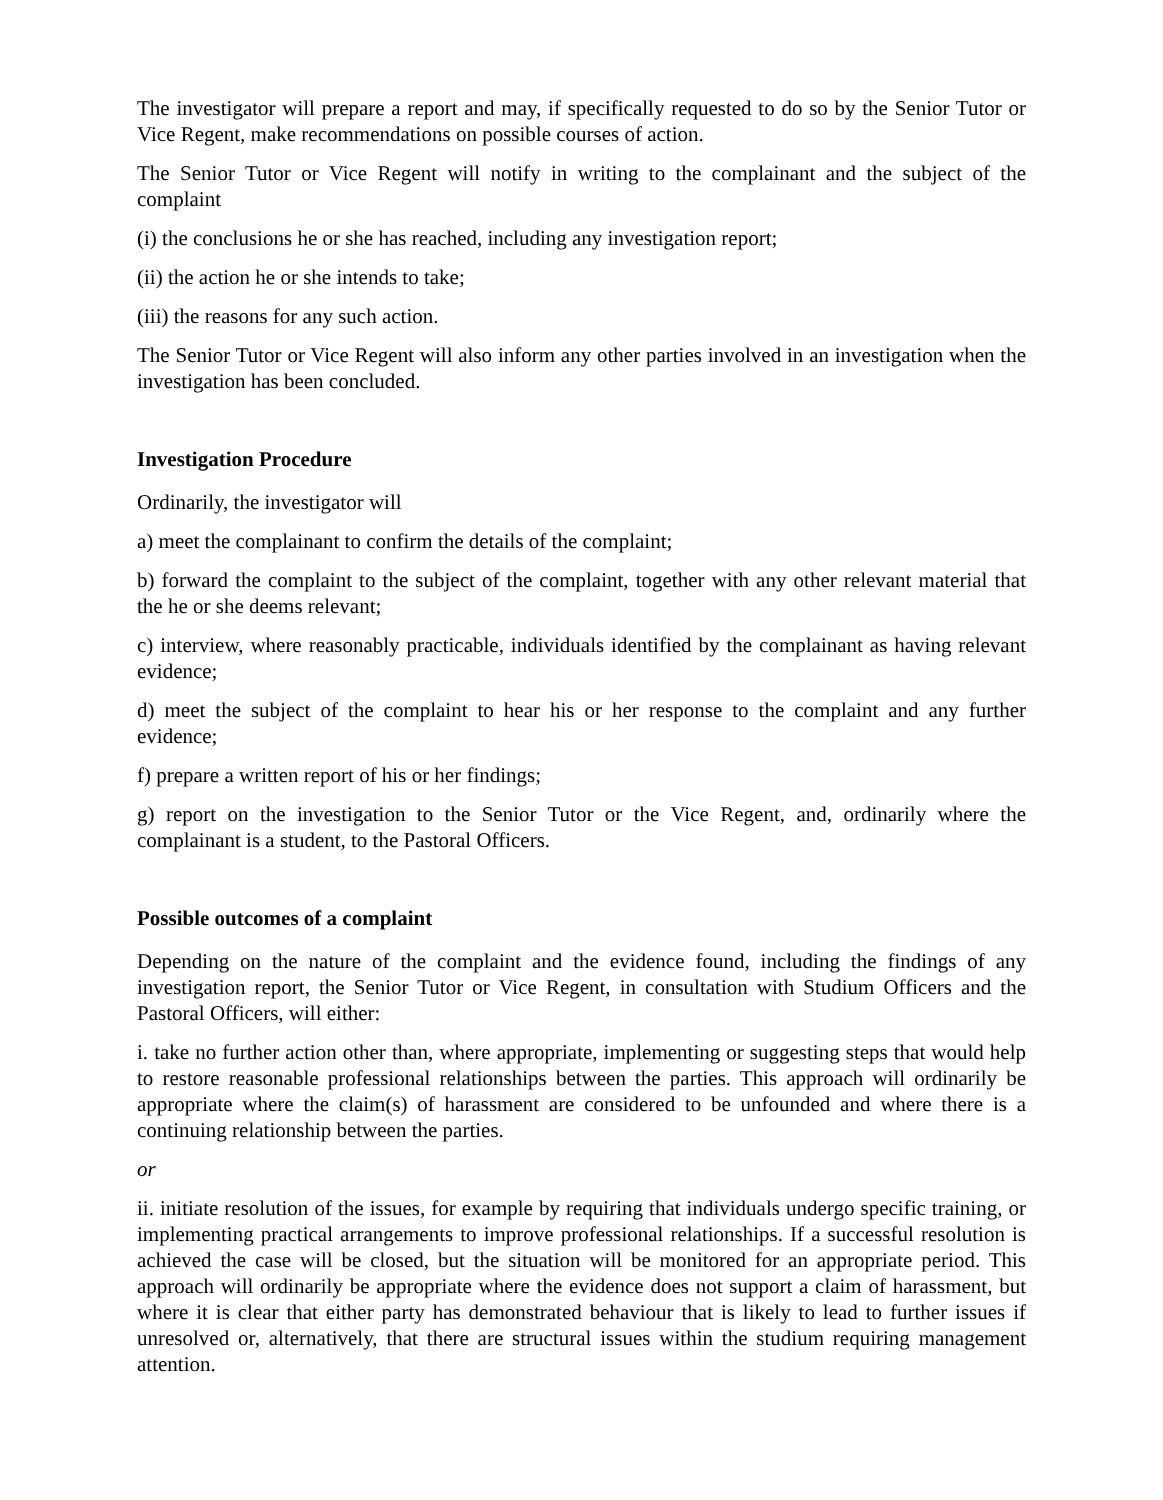The investigator will prepare a report and may, if specifically requested to do so by the Senior Tutor or Vice Regent, make recommendations on possible courses of action.
The Senior Tutor or Vice Regent will notify in writing to the complainant and the subject of the complaint
(i) the conclusions he or she has reached, including any investigation report;
(ii) the action he or she intends to take;
(iii) the reasons for any such action.
The Senior Tutor or Vice Regent will also inform any other parties involved in an investigation when the investigation has been concluded.
Investigation Procedure
Ordinarily, the investigator will
a) meet the complainant to confirm the details of the complaint;
b) forward the complaint to the subject of the complaint, together with any other relevant material that the he or she deems relevant;
c) interview, where reasonably practicable, individuals identified by the complainant as having relevant evidence;
d) meet the subject of the complaint to hear his or her response to the complaint and any further evidence;
f) prepare a written report of his or her findings;
g) report on the investigation to the Senior Tutor or the Vice Regent, and, ordinarily where the complainant is a student, to the Pastoral Officers.
Possible outcomes of a complaint
Depending on the nature of the complaint and the evidence found, including the findings of any investigation report, the Senior Tutor or Vice Regent, in consultation with Studium Officers and the Pastoral Officers, will either:
i. take no further action other than, where appropriate, implementing or suggesting steps that would help to restore reasonable professional relationships between the parties. This approach will ordinarily be appropriate where the claim(s) of harassment are considered to be unfounded and where there is a continuing relationship between the parties.
or
ii. initiate resolution of the issues, for example by requiring that individuals undergo specific training, or implementing practical arrangements to improve professional relationships. If a successful resolution is achieved the case will be closed, but the situation will be monitored for an appropriate period. This approach will ordinarily be appropriate where the evidence does not support a claim of harassment, but where it is clear that either party has demonstrated behaviour that is likely to lead to further issues if unresolved or, alternatively, that there are structural issues within the studium requiring management attention.